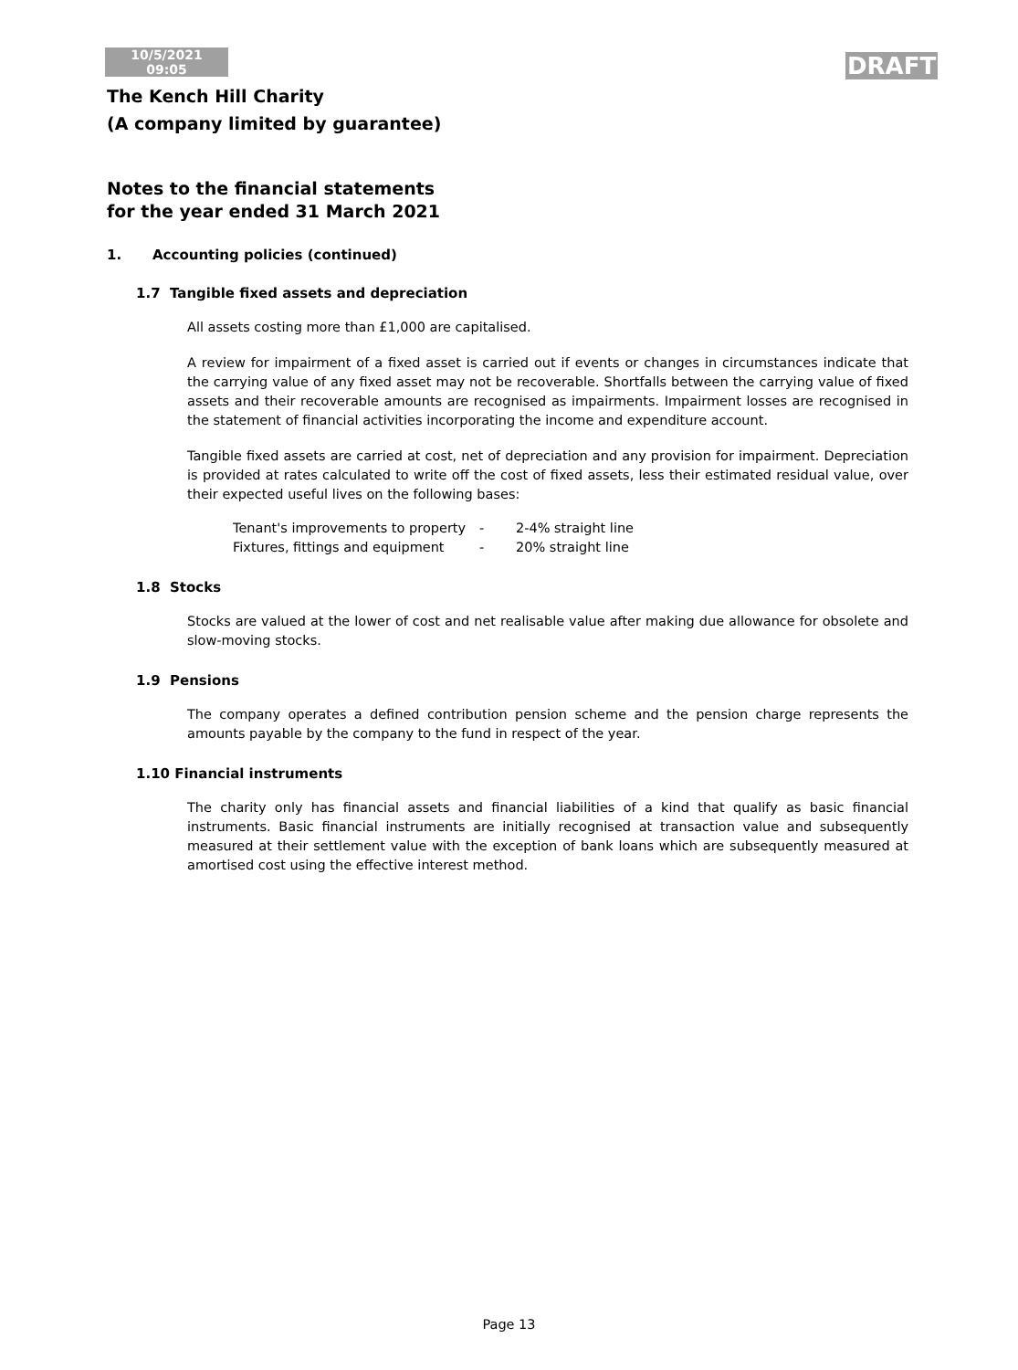10/5/2021
09:05
DRAFT
The Kench Hill Charity
(A company limited by guarantee)
Notes to the financial statements
for the year ended 31 March 2021
1. Accounting policies (continued)
1.7 Tangible fixed assets and depreciation
All assets costing more than £1,000 are capitalised.
A review for impairment of a fixed asset is carried out if events or changes in circumstances indicate that the carrying value of any fixed asset may not be recoverable. Shortfalls between the carrying value of fixed assets and their recoverable amounts are recognised as impairments. Impairment losses are recognised in the statement of financial activities incorporating the income and expenditure account.
Tangible fixed assets are carried at cost, net of depreciation and any provision for impairment. Depreciation is provided at rates calculated to write off the cost of fixed assets, less their estimated residual value, over their expected useful lives on the following bases:
| Tenant's improvements to property | - | 2-4% straight line |
| Fixtures, fittings and equipment | - | 20% straight line |
1.8 Stocks
Stocks are valued at the lower of cost and net realisable value after making due allowance for obsolete and slow-moving stocks.
1.9 Pensions
The company operates a defined contribution pension scheme and the pension charge represents the amounts payable by the company to the fund in respect of the year.
1.10 Financial instruments
The charity only has financial assets and financial liabilities of a kind that qualify as basic financial instruments. Basic financial instruments are initially recognised at transaction value and subsequently measured at their settlement value with the exception of bank loans which are subsequently measured at amortised cost using the effective interest method.
Page 13